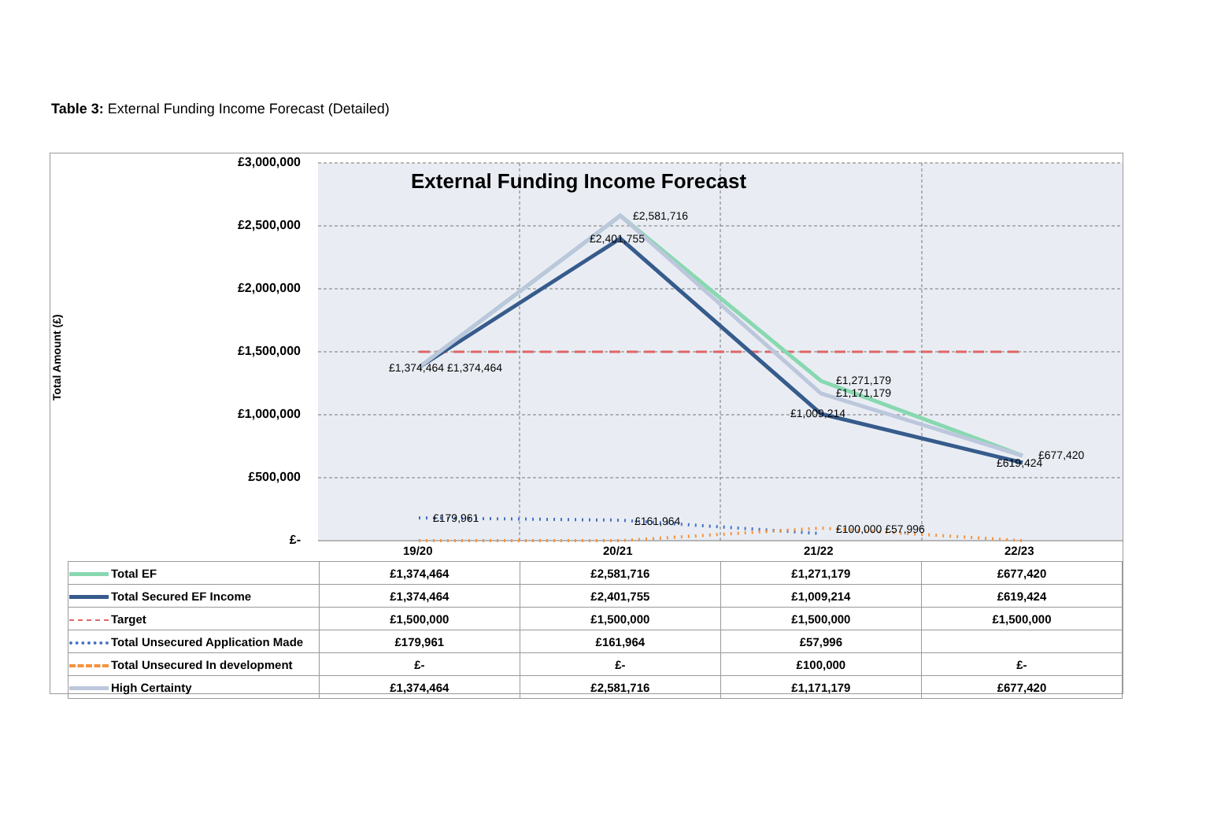Table 3: External Funding Income Forecast (Detailed)
Total Amount (£)
£3,000,000
£2,500,000
£2,000,000
£1,500,000
£1,000,000
£500,000
£-
External Funding Income Forecast
£2,581,716
£2,401,755
£1,374,464 £1,374,464
£1,271,179
£1,171,179
£1,009,214
£677,420
£619,424
£179,961
£161,964
£100,000 £57,996
19/20
20/21
21/22
22/23
| Total EF | £1,374,464 | £2,581,716 | £1,271,179 | £677,420 |
| Total Secured EF Income | £1,374,464 | £2,401,755 | £1,009,214 | £619,424 |
| Target | £1,500,000 | £1,500,000 | £1,500,000 | £1,500,000 |
| Total Unsecured Application Made | £179,961 | £161,964 | £57,996 | |
| Total Unsecured In development | £- | £- | £100,000 | £- |
| High Certainty | £1,374,464 | £2,581,716 | £1,171,179 | £677,420 |